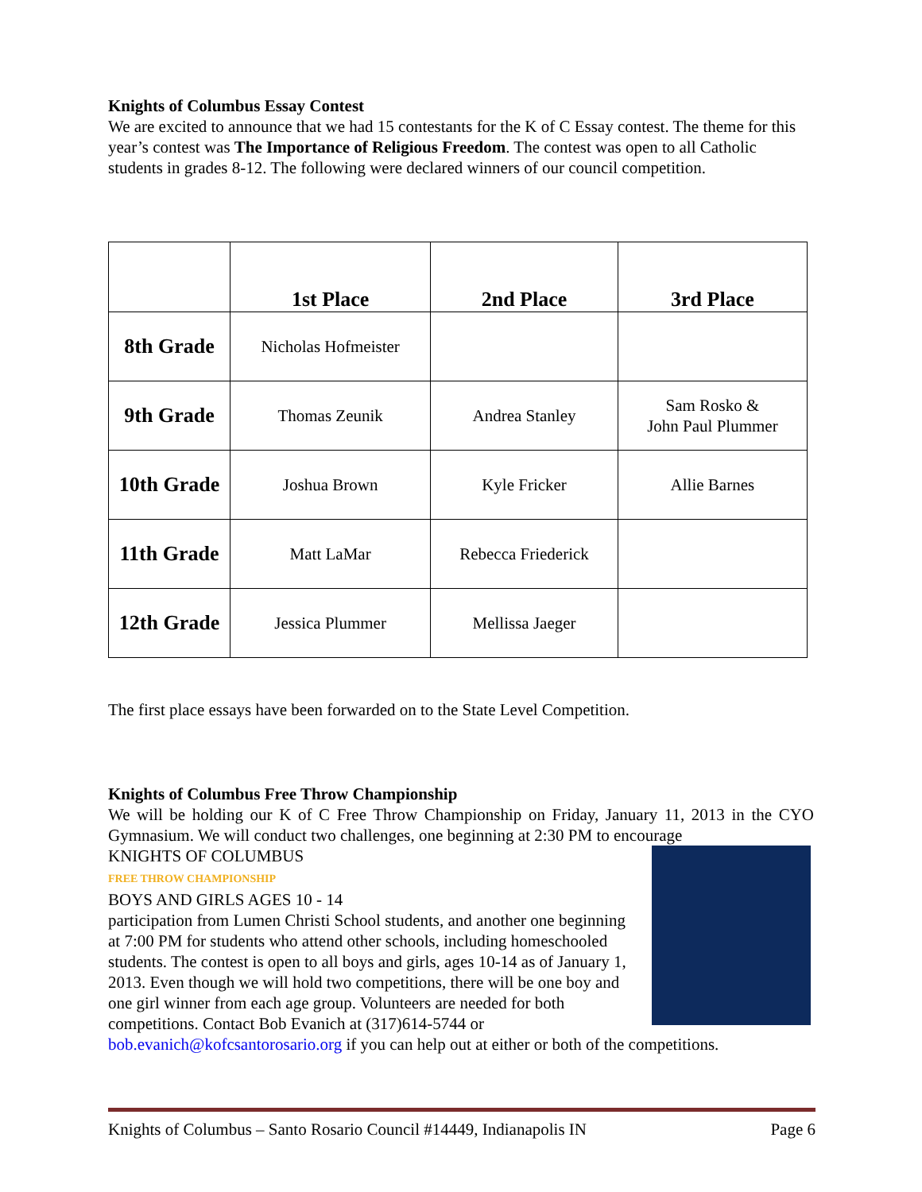Knights of Columbus Essay Contest
We are excited to announce that we had 15 contestants for the K of C Essay contest. The theme for this year’s contest was The Importance of Religious Freedom. The contest was open to all Catholic students in grades 8-12. The following were declared winners of our council competition.
| | 1st Place | 2nd Place | 3rd Place |
| --- | --- | --- | --- |
| 8th Grade | Nicholas Hofmeister | | |
| 9th Grade | Thomas Zeunik | Andrea Stanley | Sam Rosko & John Paul Plummer |
| 10th Grade | Joshua Brown | Kyle Fricker | Allie Barnes |
| 11th Grade | Matt LaMar | Rebecca Friederick | |
| 12th Grade | Jessica Plummer | Mellissa Jaeger | |
The first place essays have been forwarded on to the State Level Competition.
Knights of Columbus Free Throw Championship
We will be holding our K of C Free Throw Championship on Friday, January 11, 2013 in the CYO Gymnasium. We will conduct two challenges, one beginning at 2:30 PM to encourage
KNIGHTS OF COLUMBUS
FREE THROW CHAMPIONSHIP
BOYS AND GIRLS AGES 10 - 14
participation from Lumen Christi School students, and another one beginning at 7:00 PM for students who attend other schools, including homeschooled students. The contest is open to all boys and girls, ages 10-14 as of January 1, 2013. Even though we will hold two competitions, there will be one boy and one girl winner from each age group. Volunteers are needed for both competitions. Contact Bob Evanich at (317)614-5744 or bob.evanich@kofcsantorosario.org if you can help out at either or both of the competitions.
Knights of Columbus – Santo Rosario Council #14449, Indianapolis IN Page 6